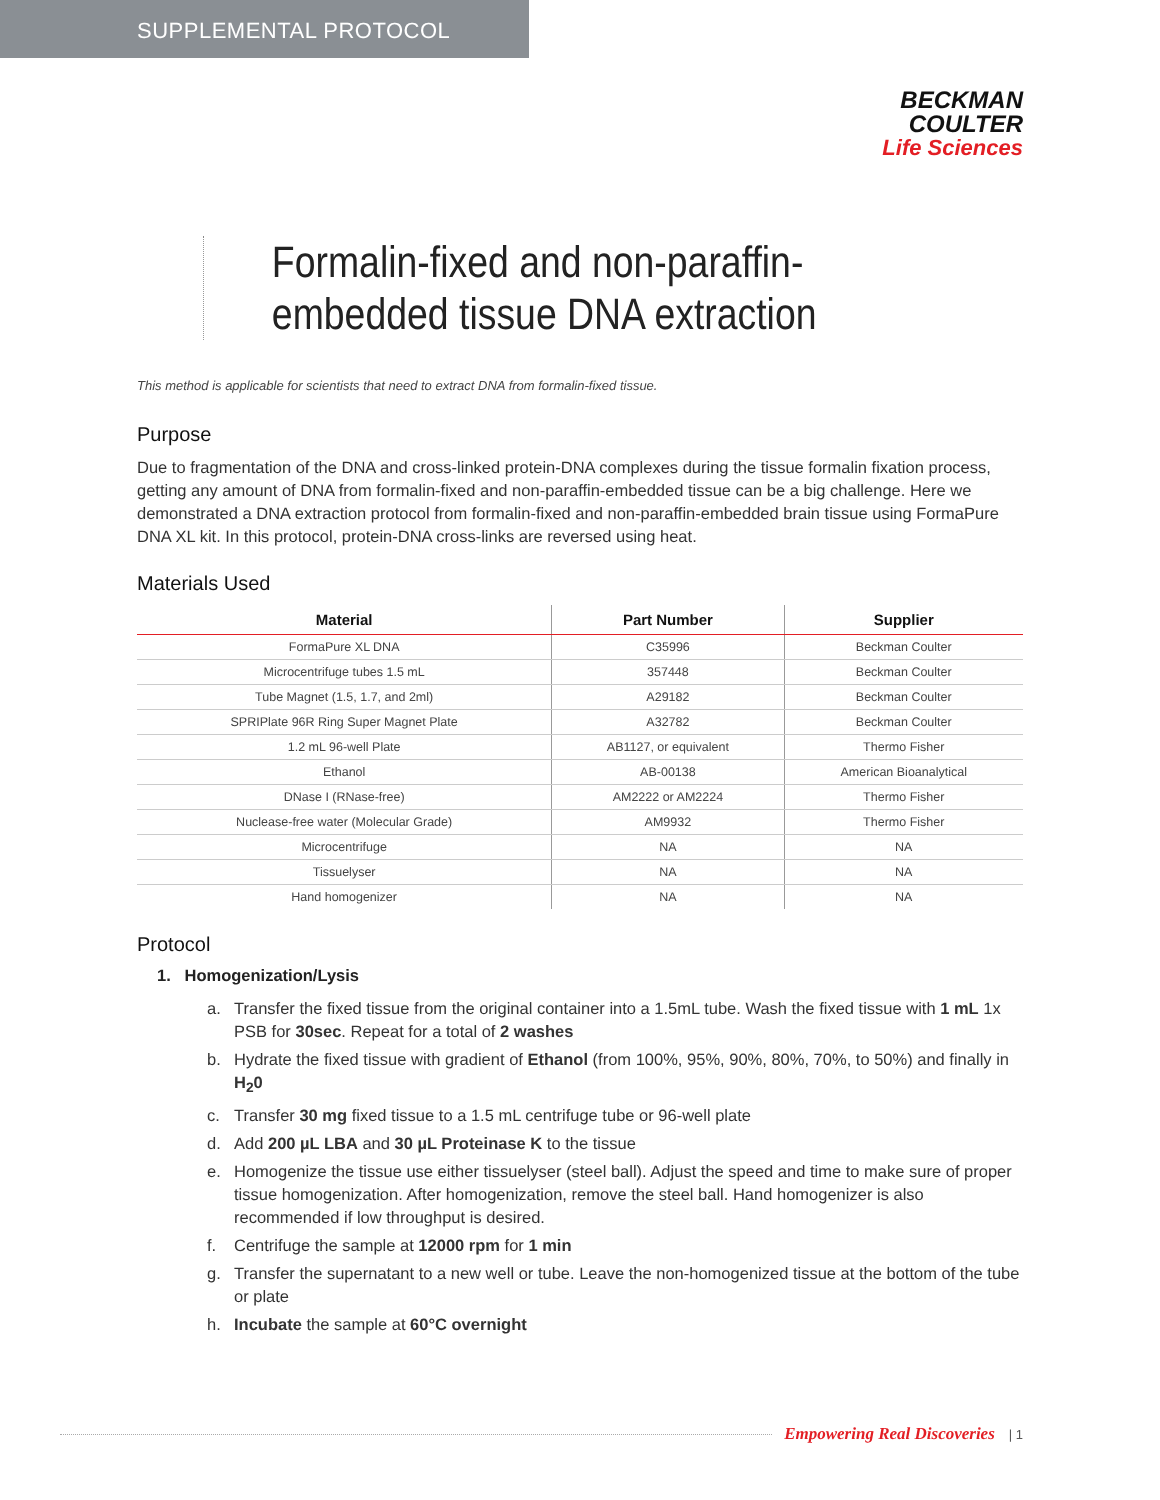SUPPLEMENTAL PROTOCOL
BECKMAN
COULTER
Life Sciences
Formalin-fixed and non-paraffin-embedded tissue DNA extraction
This method is applicable for scientists that need to extract DNA from formalin-fixed tissue.
Purpose
Due to fragmentation of the DNA and cross-linked protein-DNA complexes during the tissue formalin fixation process, getting any amount of DNA from formalin-fixed and non-paraffin-embedded tissue can be a big challenge. Here we demonstrated a DNA extraction protocol from formalin-fixed and non-paraffin-embedded brain tissue using FormaPure DNA XL kit. In this protocol, protein-DNA cross-links are reversed using heat.
Materials Used
| Material | Part Number | Supplier |
| --- | --- | --- |
| FormaPure XL DNA | C35996 | Beckman Coulter |
| Microcentrifuge tubes 1.5 mL | 357448 | Beckman Coulter |
| Tube Magnet (1.5, 1.7, and 2ml) | A29182 | Beckman Coulter |
| SPRIPlate 96R Ring Super Magnet Plate | A32782 | Beckman Coulter |
| 1.2 mL 96-well Plate | AB1127, or equivalent | Thermo Fisher |
| Ethanol | AB-00138 | American Bioanalytical |
| DNase I (RNase-free) | AM2222 or AM2224 | Thermo Fisher |
| Nuclease-free water (Molecular Grade) | AM9932 | Thermo Fisher |
| Microcentrifuge | NA | NA |
| Tissuelyser | NA | NA |
| Hand homogenizer | NA | NA |
Protocol
1. Homogenization/Lysis
a. Transfer the fixed tissue from the original container into a 1.5mL tube. Wash the fixed tissue with 1 mL 1x PSB for 30sec. Repeat for a total of 2 washes
b. Hydrate the fixed tissue with gradient of Ethanol (from 100%, 95%, 90%, 80%, 70%, to 50%) and finally in H<sub>2</sub>0
c. Transfer 30 mg fixed tissue to a 1.5 mL centrifuge tube or 96-well plate
d. Add 200 µL LBA and 30 µL Proteinase K to the tissue
e. Homogenize the tissue use either tissuelyser (steel ball). Adjust the speed and time to make sure of proper tissue homogenization. After homogenization, remove the steel ball. Hand homogenizer is also recommended if low throughput is desired.
f. Centrifuge the sample at 12000 rpm for 1 min
g. Transfer the supernatant to a new well or tube. Leave the non-homogenized tissue at the bottom of the tube or plate
h. Incubate the sample at 60°C overnight
Empowering Real Discoveries | 1